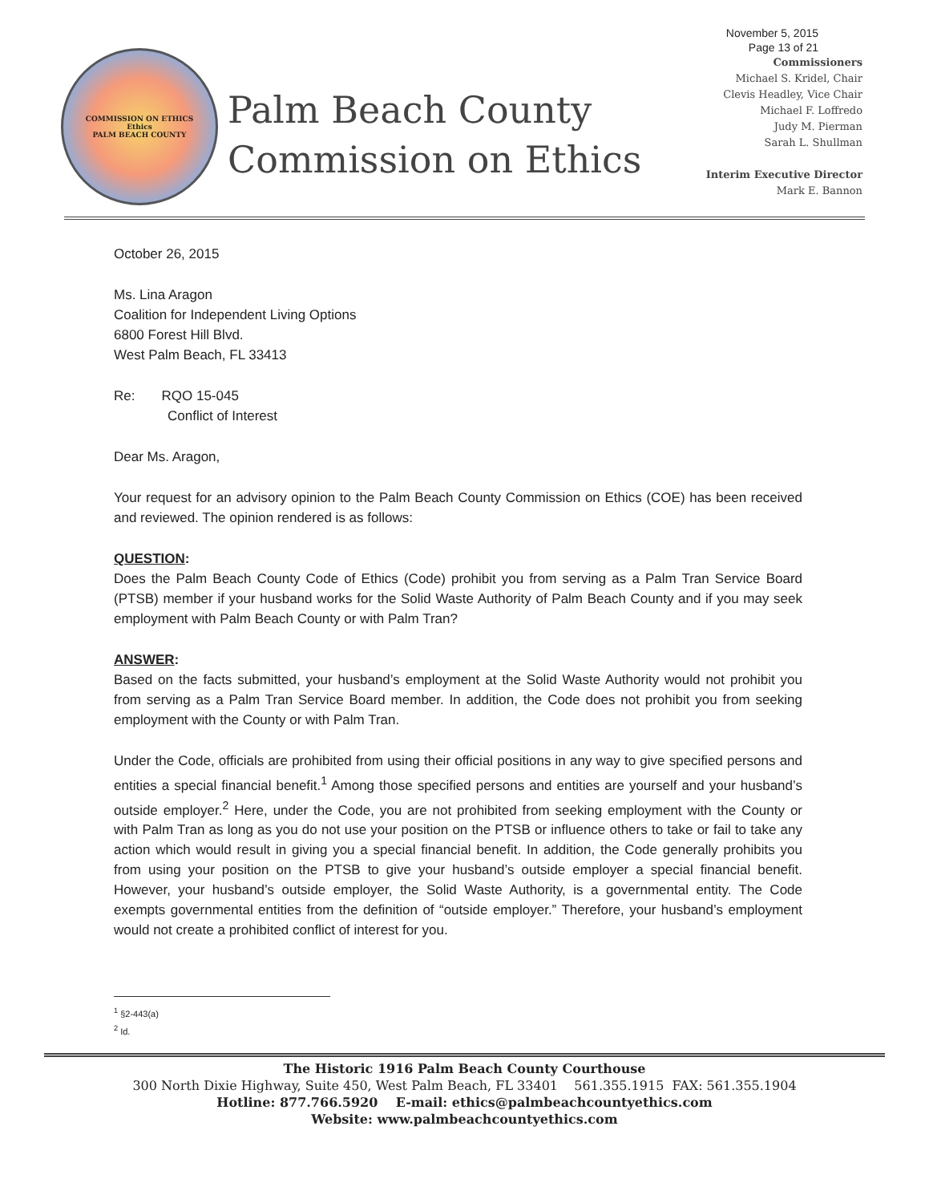November 5, 2015
Page 13 of 21
COMMISSION ON ETHICS
Ethics
PALM BEACH COUNTY
Palm Beach County
Commission on Ethics
Commissioners
Michael S. Kridel, Chair
Clevis Headley, Vice Chair
Michael F. Loffredo
Judy M. Pierman
Sarah L. Shullman
Interim Executive Director
Mark E. Bannon
October 26, 2015
Ms. Lina Aragon
Coalition for Independent Living Options
6800 Forest Hill Blvd.
West Palm Beach, FL 33413
Re: RQO 15-045
Conflict of Interest
Dear Ms. Aragon,
Your request for an advisory opinion to the Palm Beach County Commission on Ethics (COE) has been received and reviewed. The opinion rendered is as follows:
QUESTION:
Does the Palm Beach County Code of Ethics (Code) prohibit you from serving as a Palm Tran Service Board (PTSB) member if your husband works for the Solid Waste Authority of Palm Beach County and if you may seek employment with Palm Beach County or with Palm Tran?
ANSWER:
Based on the facts submitted, your husband’s employment at the Solid Waste Authority would not prohibit you from serving as a Palm Tran Service Board member. In addition, the Code does not prohibit you from seeking employment with the County or with Palm Tran.
Under the Code, officials are prohibited from using their official positions in any way to give specified persons and entities a special financial benefit.<sup>1</sup> Among those specified persons and entities are yourself and your husband’s outside employer.<sup>2</sup> Here, under the Code, you are not prohibited from seeking employment with the County or with Palm Tran as long as you do not use your position on the PTSB or influence others to take or fail to take any action which would result in giving you a special financial benefit. In addition, the Code generally prohibits you from using your position on the PTSB to give your husband’s outside employer a special financial benefit. However, your husband’s outside employer, the Solid Waste Authority, is a governmental entity. The Code exempts governmental entities from the definition of “outside employer.” Therefore, your husband’s employment would not create a prohibited conflict of interest for you.
<sup>1</sup> §2-443(a)
<sup>2</sup> Id.
The Historic 1916 Palm Beach County Courthouse
300 North Dixie Highway, Suite 450, West Palm Beach, FL 33401 561.355.1915 FAX: 561.355.1904
Hotline: 877.766.5920 E-mail: ethics@palmbeachcountyethics.com
Website: www.palmbeachcountyethics.com